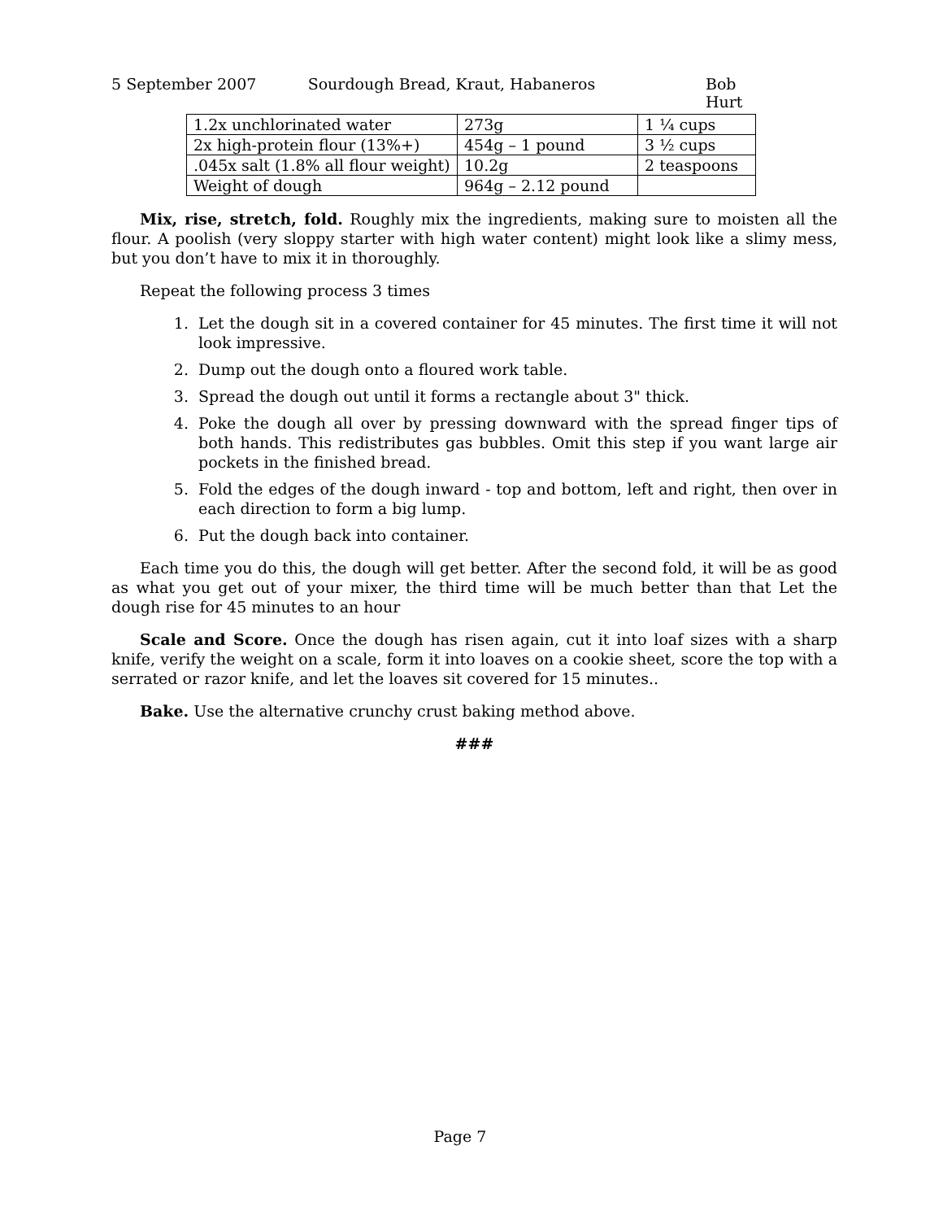5 September 2007 Sourdough Bread, Kraut, Habaneros Bob Hurt
| 1.2x unchlorinated water | 273g | 1 ¼ cups |
| 2x high-protein flour (13%+) | 454g – 1 pound | 3 ½ cups |
| .045x salt (1.8% all flour weight) | 10.2g | 2 teaspoons |
| Weight of dough | 964g – 2.12 pound | |
Mix, rise, stretch, fold. Roughly mix the ingredients, making sure to moisten all the flour. A poolish (very sloppy starter with high water content) might look like a slimy mess, but you don’t have to mix it in thoroughly.
Repeat the following process 3 times
1. Let the dough sit in a covered container for 45 minutes. The first time it will not look impressive.
2. Dump out the dough onto a floured work table.
3. Spread the dough out until it forms a rectangle about 3" thick.
4. Poke the dough all over by pressing downward with the spread finger tips of both hands. This redistributes gas bubbles. Omit this step if you want large air pockets in the finished bread.
5. Fold the edges of the dough inward - top and bottom, left and right, then over in each direction to form a big lump.
6. Put the dough back into container.
Each time you do this, the dough will get better. After the second fold, it will be as good as what you get out of your mixer, the third time will be much better than that Let the dough rise for 45 minutes to an hour
Scale and Score. Once the dough has risen again, cut it into loaf sizes with a sharp knife, verify the weight on a scale, form it into loaves on a cookie sheet, score the top with a serrated or razor knife, and let the loaves sit covered for 15 minutes..
Bake. Use the alternative crunchy crust baking method above.
###
Page 7